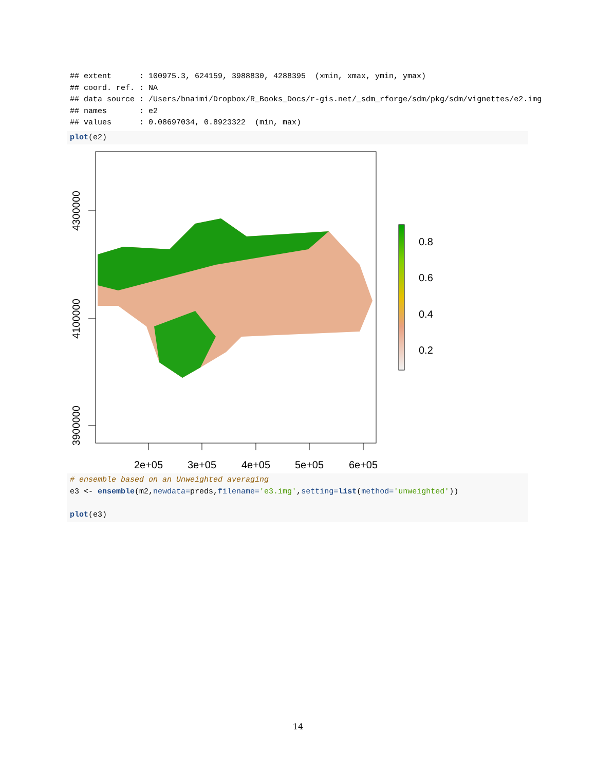## extent      : 100975.3, 624159, 3988830, 4288395  (xmin, xmax, ymin, ymax)
## coord. ref. : NA
## data source : /Users/bnaimi/Dropbox/R_Books_Docs/r-gis.net/_sdm_rforge/sdm/pkg/sdm/vignettes/e2.img
## names       : e2
## values      : 0.08697034, 0.8923322  (min, max)
plot(e2)
4300000
4100000
3900000
2e+05
3e+05
4e+05
5e+05
6e+05
0.8
0.6
0.4
0.2
# ensemble based on an Unweighted averaging
e3 <- ensemble(m2,newdata=preds,filename='e3.img',setting=list(method='unweighted'))

plot(e3)
14